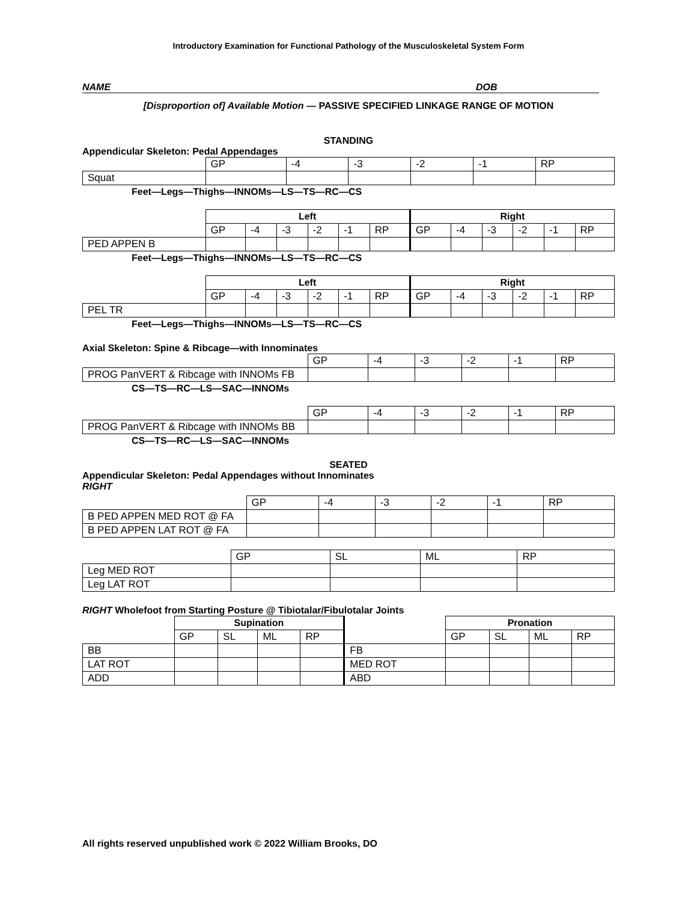Introductory Examination for Functional Pathology of the Musculoskeletal System Form
NAME DOB
[Disproportion of] Available Motion — PASSIVE SPECIFIED LINKAGE RANGE OF MOTION
STANDING
Appendicular Skeleton: Pedal Appendages
| | GP | -4 | -3 | -2 | -1 | RP |
| Squat | | | | | | |
Feet—Legs—Thighs—INNOMs—LS—TS—RC—CS
| | Left | | | | | | Right | | | | | |
| | GP | -4 | -3 | -2 | -1 | RP | GP | -4 | -3 | -2 | -1 | RP |
| PED APPEN B | | | | | | | | | | | | |
Feet—Legs—Thighs—INNOMs—LS—TS—RC—CS
| | Left | | | | | | Right | | | | | |
| | GP | -4 | -3 | -2 | -1 | RP | GP | -4 | -3 | -2 | -1 | RP |
| PEL TR | | | | | | | | | | | | |
Feet—Legs—Thighs—INNOMs—LS—TS—RC—CS
Axial Skeleton: Spine & Ribcage—with Innominates
| | GP | -4 | -3 | -2 | -1 | RP |
| PROG PanVERT & Ribcage with INNOMs FB | | | | | | |
CS—TS—RC—LS—SAC—INNOMs
| | GP | -4 | -3 | -2 | -1 | RP |
| PROG PanVERT & Ribcage with INNOMs BB | | | | | | |
CS—TS—RC—LS—SAC—INNOMs
SEATED
Appendicular Skeleton: Pedal Appendages without Innominates
RIGHT
| | GP | -4 | -3 | -2 | -1 | RP |
| B PED APPEN MED ROT @ FA | | | | | | |
| B PED APPEN LAT ROT @ FA | | | | | | |
| | GP | SL | ML | RP |
| Leg MED ROT | | | | |
| Leg LAT ROT | | | | |
RIGHT Wholefoot from Starting Posture @ Tibiotalar/Fibulotalar Joints
| | Supination | | | | | Pronation | | | |
| | GP | SL | ML | RP | | GP | SL | ML | RP |
| BB | | | | | FB | | | | |
| LAT ROT | | | | | MED ROT | | | | |
| ADD | | | | | ABD | | | | |
All rights reserved unpublished work © 2022 William Brooks, DO